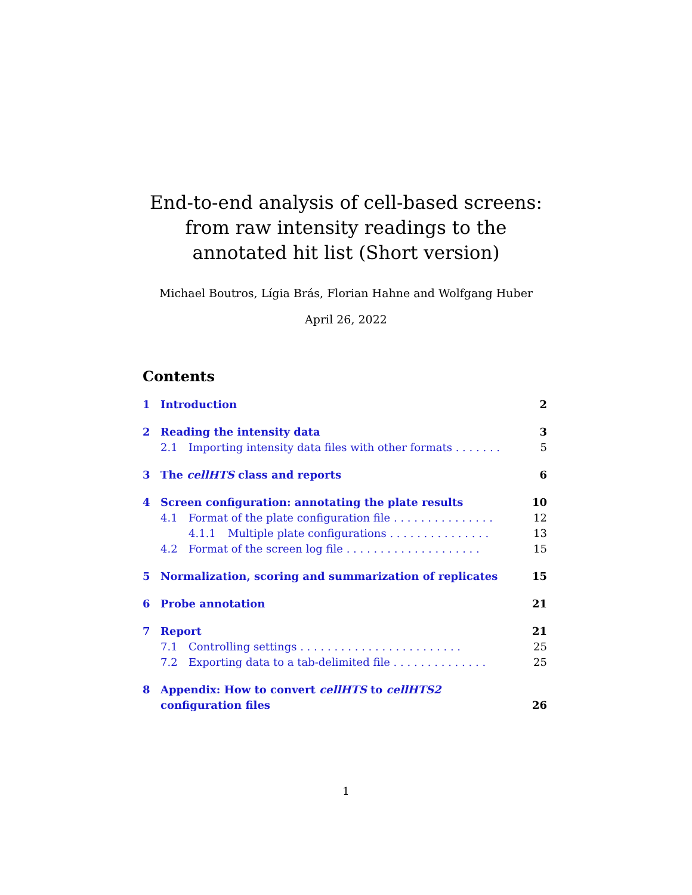End-to-end analysis of cell-based screens: from raw intensity readings to the annotated hit list (Short version)
Michael Boutros, Lígia Brás, Florian Hahne and Wolfgang Huber
April 26, 2022
Contents
1 Introduction 2
2 Reading the intensity data 3
2.1 Importing intensity data files with other formats . . . . . . . 5
3 The cellHTS class and reports 6
4 Screen configuration: annotating the plate results 10
4.1 Format of the plate configuration file . . . . . . . . . . . . . . . 12
4.1.1 Multiple plate configurations . . . . . . . . . . . . . . . 13
4.2 Format of the screen log file . . . . . . . . . . . . . . . . . . . . 15
5 Normalization, scoring and summarization of replicates 15
6 Probe annotation 21
7 Report 21
7.1 Controlling settings . . . . . . . . . . . . . . . . . . . . . . . . 25
7.2 Exporting data to a tab-delimited file . . . . . . . . . . . . . . 25
8 Appendix: How to convert cellHTS to cellHTS2 configuration files 26
1